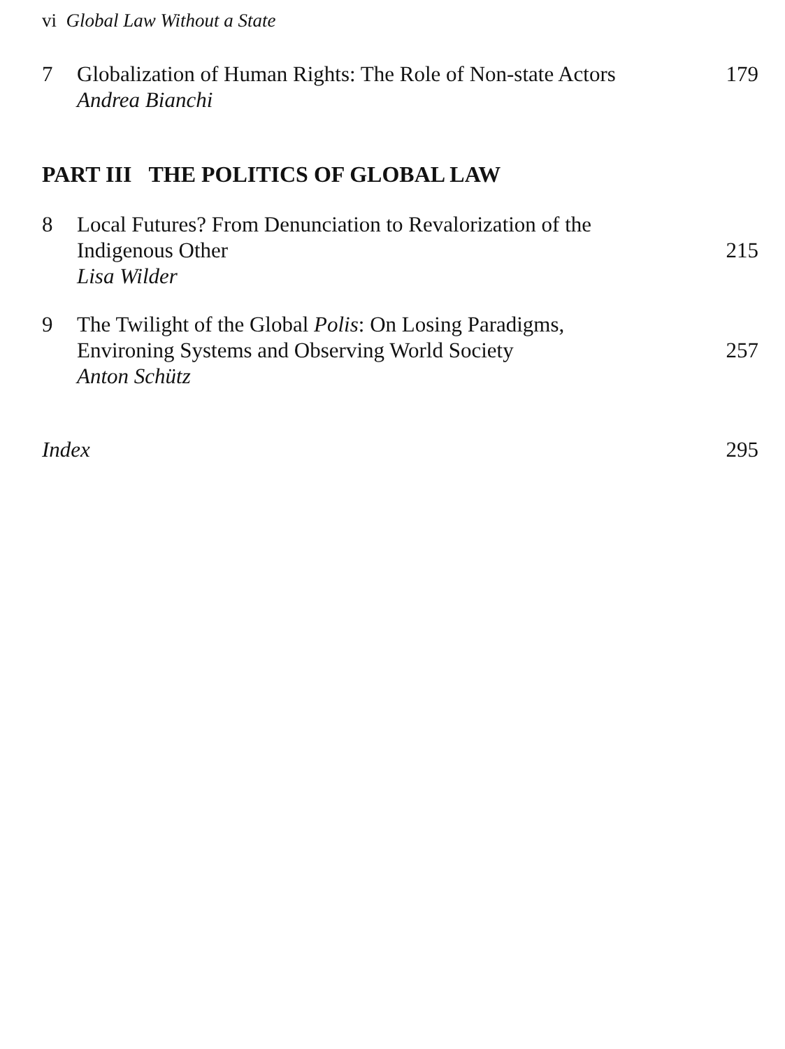vi Global Law Without a State
7 Globalization of Human Rights: The Role of Non-state Actors
Andrea Bianchi
179
PART III THE POLITICS OF GLOBAL LAW
8 Local Futures? From Denunciation to Revalorization of the
Indigenous Other
Lisa Wilder
215
9 The Twilight of the Global Polis: On Losing Paradigms,
Environing Systems and Observing World Society
Anton Schütz
257
Index 295